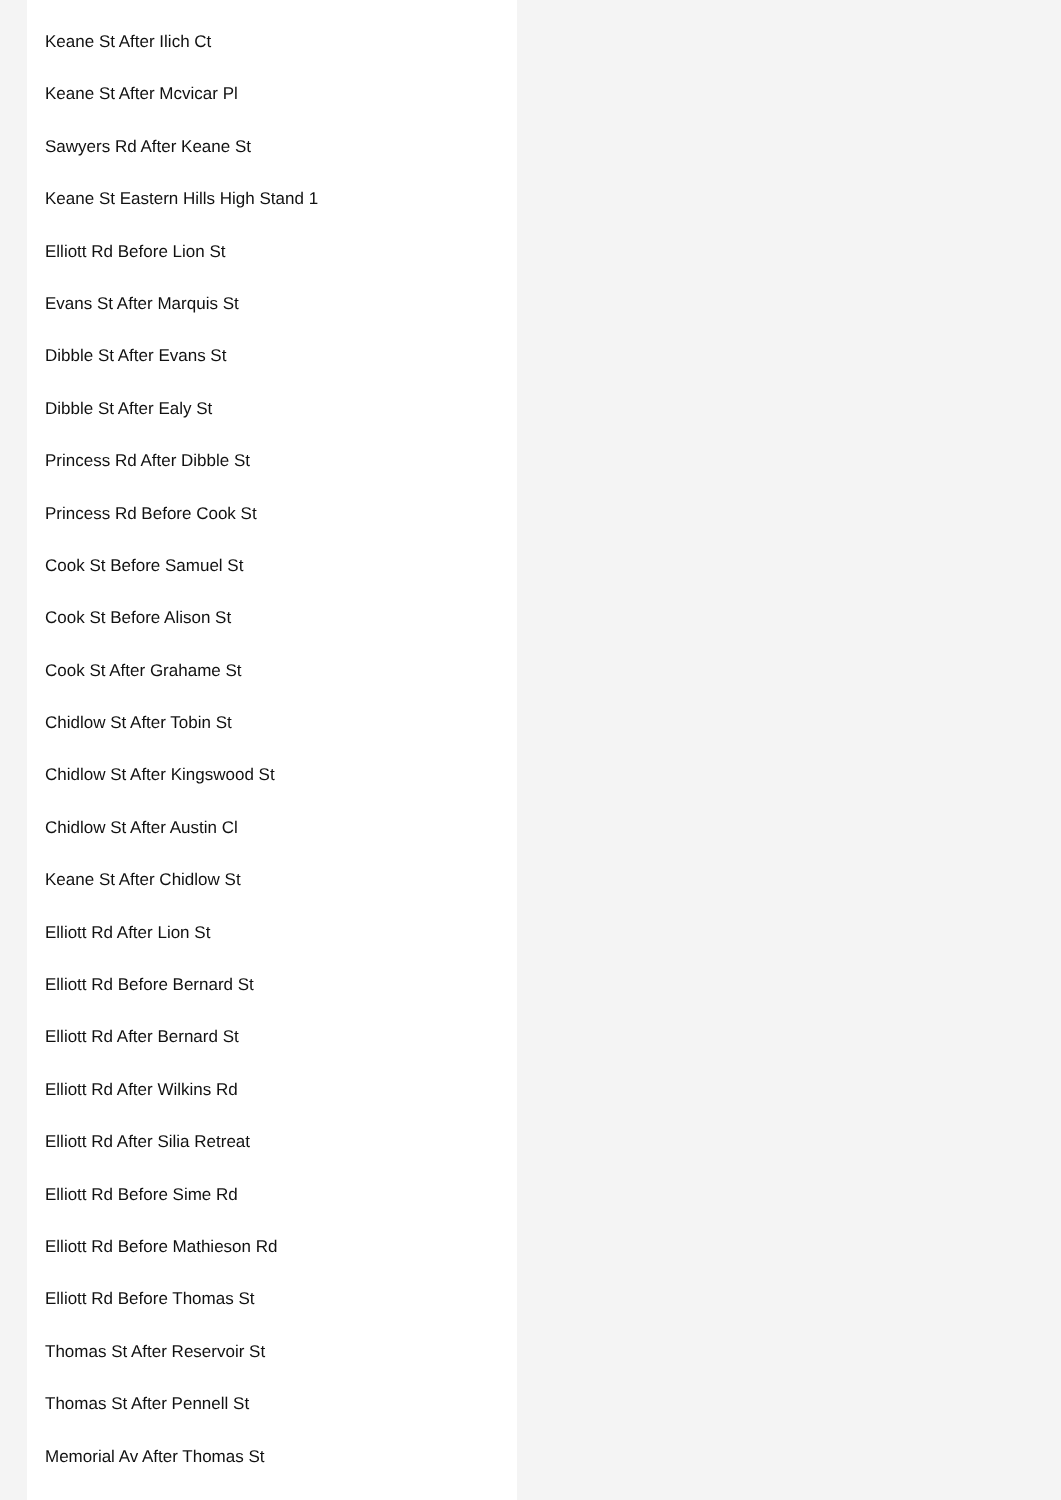Keane St After Ilich Ct
Keane St After Mcvicar Pl
Sawyers Rd After Keane St
Keane St Eastern Hills High Stand 1
Elliott Rd Before Lion St
Evans St After Marquis St
Dibble St After Evans St
Dibble St After Ealy St
Princess Rd After Dibble St
Princess Rd Before Cook St
Cook St Before Samuel St
Cook St Before Alison St
Cook St After Grahame St
Chidlow St After Tobin St
Chidlow St After Kingswood St
Chidlow St After Austin Cl
Keane St After Chidlow St
Elliott Rd After Lion St
Elliott Rd Before Bernard St
Elliott Rd After Bernard St
Elliott Rd After Wilkins Rd
Elliott Rd After Silia Retreat
Elliott Rd Before Sime Rd
Elliott Rd Before Mathieson Rd
Elliott Rd Before Thomas St
Thomas St After Reservoir St
Thomas St After Pennell St
Memorial Av After Thomas St